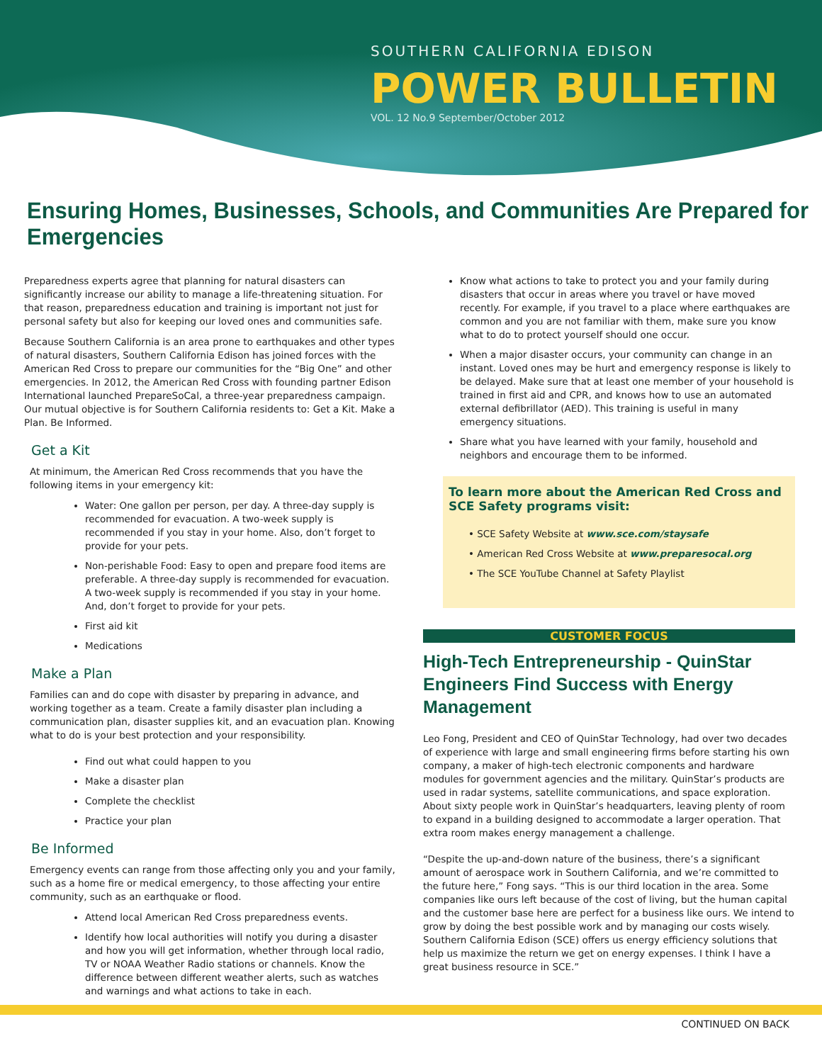SOUTHERN CALIFORNIA EDISON
POWER BULLETIN
VOL. 12 No.9 September/October 2012
Ensuring Homes, Businesses, Schools, and Communities Are Prepared for Emergencies
Preparedness experts agree that planning for natural disasters can significantly increase our ability to manage a life-threatening situation. For that reason, preparedness education and training is important not just for personal safety but also for keeping our loved ones and communities safe.
Because Southern California is an area prone to earthquakes and other types of natural disasters, Southern California Edison has joined forces with the American Red Cross to prepare our communities for the “Big One” and other emergencies. In 2012, the American Red Cross with founding partner Edison International launched PrepareSoCal, a three-year preparedness campaign. Our mutual objective is for Southern California residents to: Get a Kit. Make a Plan. Be Informed.
Get a Kit
At minimum, the American Red Cross recommends that you have the following items in your emergency kit:
Water: One gallon per person, per day. A three-day supply is recommended for evacuation. A two-week supply is recommended if you stay in your home. Also, don’t forget to provide for your pets.
Non-perishable Food: Easy to open and prepare food items are preferable. A three-day supply is recommended for evacuation. A two-week supply is recommended if you stay in your home. And, don’t forget to provide for your pets.
First aid kit
Medications
Make a Plan
Families can and do cope with disaster by preparing in advance, and working together as a team. Create a family disaster plan including a communication plan, disaster supplies kit, and an evacuation plan. Knowing what to do is your best protection and your responsibility.
Find out what could happen to you
Make a disaster plan
Complete the checklist
Practice your plan
Be Informed
Emergency events can range from those affecting only you and your family, such as a home fire or medical emergency, to those affecting your entire community, such as an earthquake or flood.
Attend local American Red Cross preparedness events.
Identify how local authorities will notify you during a disaster and how you will get information, whether through local radio, TV or NOAA Weather Radio stations or channels. Know the difference between different weather alerts, such as watches and warnings and what actions to take in each.
Know what actions to take to protect you and your family during disasters that occur in areas where you travel or have moved recently. For example, if you travel to a place where earthquakes are common and you are not familiar with them, make sure you know what to do to protect yourself should one occur.
When a major disaster occurs, your community can change in an instant. Loved ones may be hurt and emergency response is likely to be delayed. Make sure that at least one member of your household is trained in first aid and CPR, and knows how to use an automated external defibrillator (AED). This training is useful in many emergency situations.
Share what you have learned with your family, household and neighbors and encourage them to be informed.
To learn more about the American Red Cross and SCE Safety programs visit:
• SCE Safety Website at www.sce.com/staysafe
• American Red Cross Website at www.preparesocal.org
• The SCE YouTube Channel at Safety Playlist
CUSTOMER FOCUS
High-Tech Entrepreneurship - QuinStar Engineers Find Success with Energy Management
Leo Fong, President and CEO of QuinStar Technology, had over two decades of experience with large and small engineering firms before starting his own company, a maker of high-tech electronic components and hardware modules for government agencies and the military. QuinStar’s products are used in radar systems, satellite communications, and space exploration. About sixty people work in QuinStar’s headquarters, leaving plenty of room to expand in a building designed to accommodate a larger operation. That extra room makes energy management a challenge.
“Despite the up-and-down nature of the business, there’s a significant amount of aerospace work in Southern California, and we’re committed to the future here,” Fong says. “This is our third location in the area. Some companies like ours left because of the cost of living, but the human capital and the customer base here are perfect for a business like ours. We intend to grow by doing the best possible work and by managing our costs wisely. Southern California Edison (SCE) offers us energy efficiency solutions that help us maximize the return we get on energy expenses. I think I have a great business resource in SCE.”
CONTINUED ON BACK